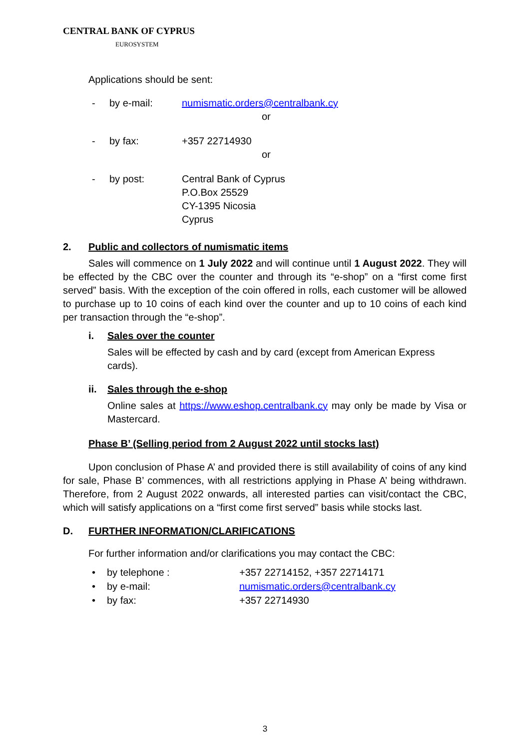CENTRAL BANK OF CYPRUS
EUROSYSTEM
Applications should be sent:
- by e-mail: numismatic.orders@centralbank.cy
or
- by fax: +357 22714930
or
- by post: Central Bank of Cyprus
P.O.Box 25529
CY-1395 Nicosia
Cyprus
2. Public and collectors of numismatic items
Sales will commence on 1 July 2022 and will continue until 1 August 2022. They will be effected by the CBC over the counter and through its “e-shop” on a “first come first served” basis. With the exception of the coin offered in rolls, each customer will be allowed to purchase up to 10 coins of each kind over the counter and up to 10 coins of each kind per transaction through the “e-shop”.
i. Sales over the counter
Sales will be effected by cash and by card (except from American Express cards).
ii. Sales through the e-shop
Online sales at https://www.eshop.centralbank.cy may only be made by Visa or Mastercard.
Phase B’ (Selling period from 2 August 2022 until stocks last)
Upon conclusion of Phase A’ and provided there is still availability of coins of any kind for sale, Phase B’ commences, with all restrictions applying in Phase A’ being withdrawn. Therefore, from 2 August 2022 onwards, all interested parties can visit/contact the CBC, which will satisfy applications on a “first come first served” basis while stocks last.
D. FURTHER INFORMATION/CLARIFICATIONS
For further information and/or clarifications you may contact the CBC:
• by telephone : +357 22714152, +357 22714171
• by e-mail: numismatic.orders@centralbank.cy
• by fax: +357 22714930
3